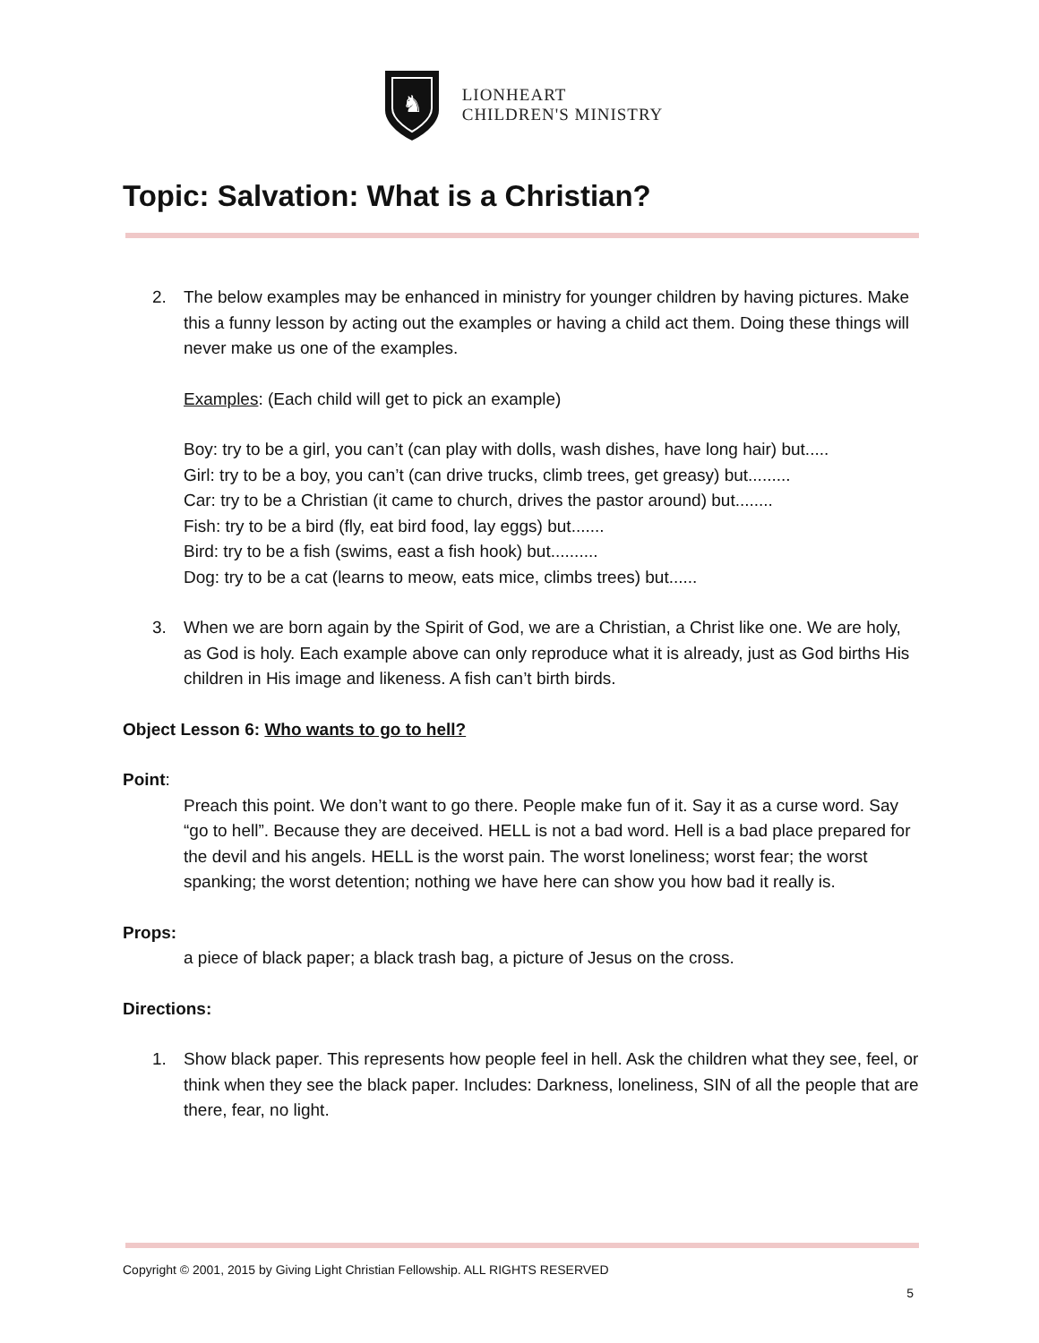♞
LIONHEART
CHILDREN'S MINISTRY
Topic: Salvation: What is a Christian?
2. The below examples may be enhanced in ministry for younger children by having pictures. Make this a funny lesson by acting out the examples or having a child act them. Doing these things will never make us one of the examples.
Examples: (Each child will get to pick an example)
Boy: try to be a girl, you can’t (can play with dolls, wash dishes, have long hair) but.....
Girl: try to be a boy, you can’t (can drive trucks, climb trees, get greasy) but.........
Car: try to be a Christian (it came to church, drives the pastor around) but........
Fish: try to be a bird (fly, eat bird food, lay eggs) but.......
Bird: try to be a fish (swims, east a fish hook) but..........
Dog: try to be a cat (learns to meow, eats mice, climbs trees) but......
3. When we are born again by the Spirit of God, we are a Christian, a Christ like one. We are holy, as God is holy. Each example above can only reproduce what it is already, just as God births His children in His image and likeness. A fish can’t birth birds.
Object Lesson 6: Who wants to go to hell?
Point:
Preach this point. We don’t want to go there. People make fun of it. Say it as a curse word. Say “go to hell”. Because they are deceived. HELL is not a bad word. Hell is a bad place prepared for the devil and his angels. HELL is the worst pain. The worst loneliness; worst fear; the worst spanking; the worst detention; nothing we have here can show you how bad it really is.
Props:
a piece of black paper; a black trash bag, a picture of Jesus on the cross.
Directions:
1. Show black paper. This represents how people feel in hell. Ask the children what they see, feel, or think when they see the black paper. Includes: Darkness, loneliness, SIN of all the people that are there, fear, no light.
Copyright © 2001, 2015 by Giving Light Christian Fellowship. ALL RIGHTS RESERVED
5